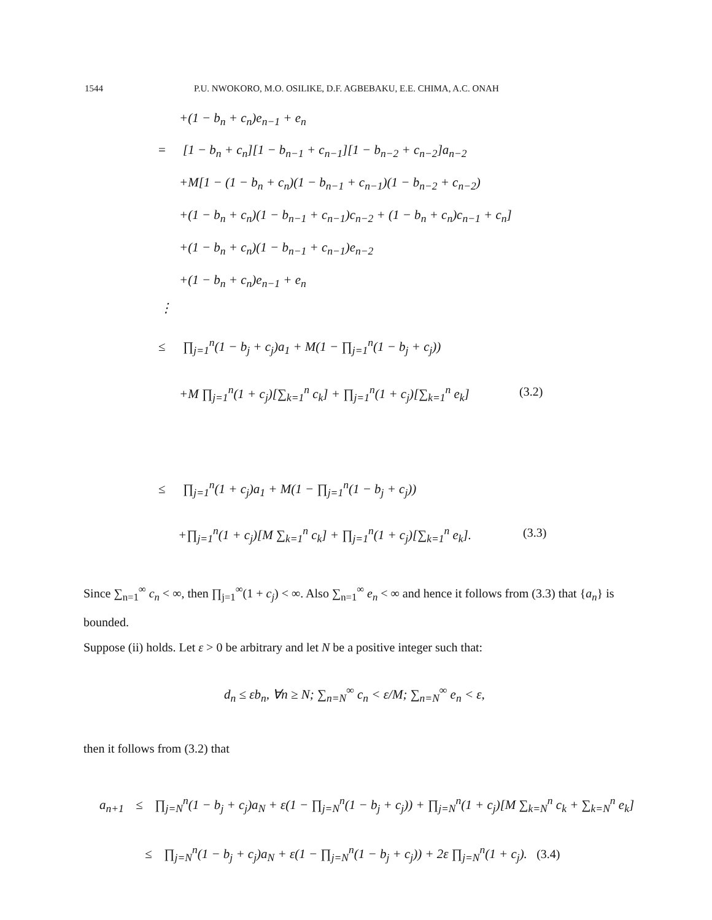1544 P.U. NWOKORO, M.O. OSILIKE, D.F. AGBEBAKU, E.E. CHIMA, A.C. ONAH
+(1 − b<sub>n</sub> + c<sub>n</sub>)e<sub>n−1</sub> + e<sub>n</sub>
= [1 − b<sub>n</sub> + c<sub>n</sub>][1 − b<sub>n−1</sub> + c<sub>n−1</sub>][1 − b<sub>n−2</sub> + c<sub>n−2</sub>]a<sub>n−2</sub>
+M[1 − (1 − b<sub>n</sub> + c<sub>n</sub>)(1 − b<sub>n−1</sub> + c<sub>n−1</sub>)(1 − b<sub>n−2</sub> + c<sub>n−2</sub>)
+(1 − b<sub>n</sub> + c<sub>n</sub>)(1 − b<sub>n−1</sub> + c<sub>n−1</sub>)c<sub>n−2</sub> + (1 − b<sub>n</sub> + c<sub>n</sub>)c<sub>n−1</sub> + c<sub>n</sub>]
+(1 − b<sub>n</sub> + c<sub>n</sub>)(1 − b<sub>n−1</sub> + c<sub>n−1</sub>)e<sub>n−2</sub>
+(1 − b<sub>n</sub> + c<sub>n</sub>)e<sub>n−1</sub> + e<sub>n</sub>
⋮
≤ ∏<sub>j=1</sub><sup>n</sup>(1 − b<sub>j</sub> + c<sub>j</sub>)a<sub>1</sub> + M(1 − ∏<sub>j=1</sub><sup>n</sup>(1 − b<sub>j</sub> + c<sub>j</sub>))
+M ∏<sub>j=1</sub><sup>n</sup>(1 + c<sub>j</sub>)[∑<sub>k=1</sub><sup>n</sup> c<sub>k</sub>] + ∏<sub>j=1</sub><sup>n</sup>(1 + c<sub>j</sub>)[∑<sub>k=1</sub><sup>n</sup> e<sub>k</sub>] (3.2)
≤ ∏<sub>j=1</sub><sup>n</sup>(1 + c<sub>j</sub>)a<sub>1</sub> + M(1 − ∏<sub>j=1</sub><sup>n</sup>(1 − b<sub>j</sub> + c<sub>j</sub>))
+∏<sub>j=1</sub><sup>n</sup>(1 + c<sub>j</sub>)[M ∑<sub>k=1</sub><sup>n</sup> c<sub>k</sub>] + ∏<sub>j=1</sub><sup>n</sup>(1 + c<sub>j</sub>)[∑<sub>k=1</sub><sup>n</sup> e<sub>k</sub>]. (3.3)
Since ∑<sub>n=1</sub><sup>∞</sup> c<sub>n</sub> < ∞, then ∏<sub>j=1</sub><sup>∞</sup>(1 + c<sub>j</sub>) < ∞. Also ∑<sub>n=1</sub><sup>∞</sup> e<sub>n</sub> < ∞ and hence it follows from (3.3) that {a<sub>n</sub>} is bounded.
Suppose (ii) holds. Let ε > 0 be arbitrary and let N be a positive integer such that:
d<sub>n</sub> ≤ εb<sub>n</sub>, ∀n ≥ N; ∑<sub>n=N</sub><sup>∞</sup> c<sub>n</sub> < ε/M; ∑<sub>n=N</sub><sup>∞</sup> e<sub>n</sub> < ε,
then it follows from (3.2) that
a<sub>n+1</sub> ≤ ∏<sub>j=N</sub><sup>n</sup>(1 − b<sub>j</sub> + c<sub>j</sub>)a<sub>N</sub> + ε(1 − ∏<sub>j=N</sub><sup>n</sup>(1 − b<sub>j</sub> + c<sub>j</sub>)) + ∏<sub>j=N</sub><sup>n</sup>(1 + c<sub>j</sub>)[M ∑<sub>k=N</sub><sup>n</sup> c<sub>k</sub> + ∑<sub>k=N</sub><sup>n</sup> e<sub>k</sub>]
≤ ∏<sub>j=N</sub><sup>n</sup>(1 − b<sub>j</sub> + c<sub>j</sub>)a<sub>N</sub> + ε(1 − ∏<sub>j=N</sub><sup>n</sup>(1 − b<sub>j</sub> + c<sub>j</sub>)) + 2ε ∏<sub>j=N</sub><sup>n</sup>(1 + c<sub>j</sub>). (3.4)